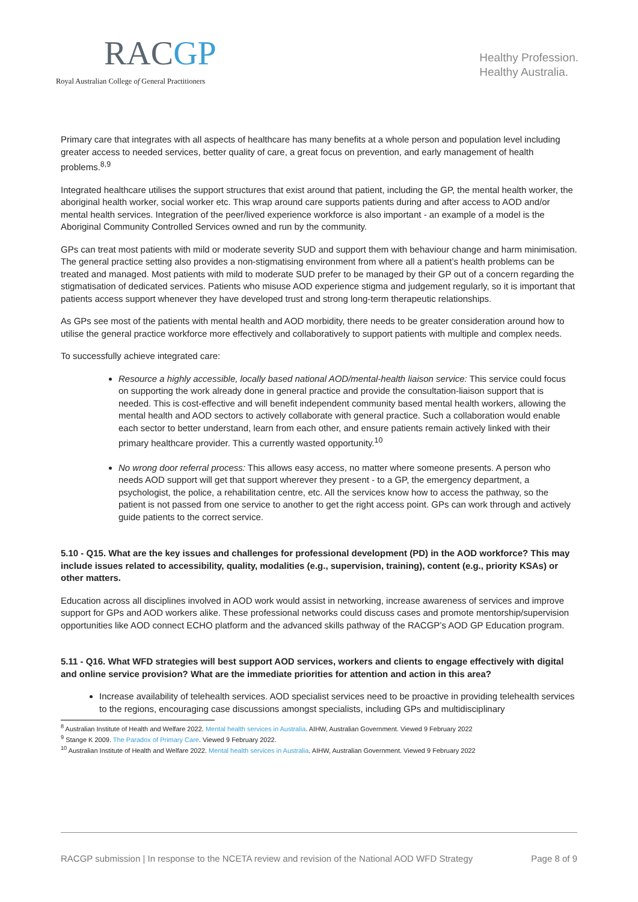RACGP
Royal Australian College of General Practitioners
Healthy Profession.
Healthy Australia.
Primary care that integrates with all aspects of healthcare has many benefits at a whole person and population level including greater access to needed services, better quality of care, a great focus on prevention, and early management of health problems.<sup>8,9</sup>
Integrated healthcare utilises the support structures that exist around that patient, including the GP, the mental health worker, the aboriginal health worker, social worker etc. This wrap around care supports patients during and after access to AOD and/or mental health services. Integration of the peer/lived experience workforce is also important - an example of a model is the Aboriginal Community Controlled Services owned and run by the community.
GPs can treat most patients with mild or moderate severity SUD and support them with behaviour change and harm minimisation. The general practice setting also provides a non-stigmatising environment from where all a patient’s health problems can be treated and managed. Most patients with mild to moderate SUD prefer to be managed by their GP out of a concern regarding the stigmatisation of dedicated services. Patients who misuse AOD experience stigma and judgement regularly, so it is important that patients access support whenever they have developed trust and strong long-term therapeutic relationships.
As GPs see most of the patients with mental health and AOD morbidity, there needs to be greater consideration around how to utilise the general practice workforce more effectively and collaboratively to support patients with multiple and complex needs.
To successfully achieve integrated care:
Resource a highly accessible, locally based national AOD/mental-health liaison service: This service could focus on supporting the work already done in general practice and provide the consultation-liaison support that is needed. This is cost-effective and will benefit independent community based mental health workers, allowing the mental health and AOD sectors to actively collaborate with general practice. Such a collaboration would enable each sector to better understand, learn from each other, and ensure patients remain actively linked with their primary healthcare provider. This a currently wasted opportunity.<sup>10</sup>
No wrong door referral process: This allows easy access, no matter where someone presents. A person who needs AOD support will get that support wherever they present - to a GP, the emergency department, a psychologist, the police, a rehabilitation centre, etc. All the services know how to access the pathway, so the patient is not passed from one service to another to get the right access point. GPs can work through and actively guide patients to the correct service.
5.10 - Q15. What are the key issues and challenges for professional development (PD) in the AOD workforce? This may include issues related to accessibility, quality, modalities (e.g., supervision, training), content (e.g., priority KSAs) or other matters.
Education across all disciplines involved in AOD work would assist in networking, increase awareness of services and improve support for GPs and AOD workers alike. These professional networks could discuss cases and promote mentorship/supervision opportunities like AOD connect ECHO platform and the advanced skills pathway of the RACGP’s AOD GP Education program.
5.11 - Q16. What WFD strategies will best support AOD services, workers and clients to engage effectively with digital and online service provision? What are the immediate priorities for attention and action in this area?
Increase availability of telehealth services. AOD specialist services need to be proactive in providing telehealth services to the regions, encouraging case discussions amongst specialists, including GPs and multidisciplinary
<sup>8</sup> Australian Institute of Health and Welfare 2022. Mental health services in Australia. AIHW, Australian Government. Viewed 9 February 2022
<sup>9</sup> Stange K 2009. The Paradox of Primary Care. Viewed 9 February 2022.
<sup>10</sup> Australian Institute of Health and Welfare 2022. Mental health services in Australia. AIHW, Australian Government. Viewed 9 February 2022
RACGP submission | In response to the NCETA review and revision of the National AOD WFD Strategy Page 8 of 9